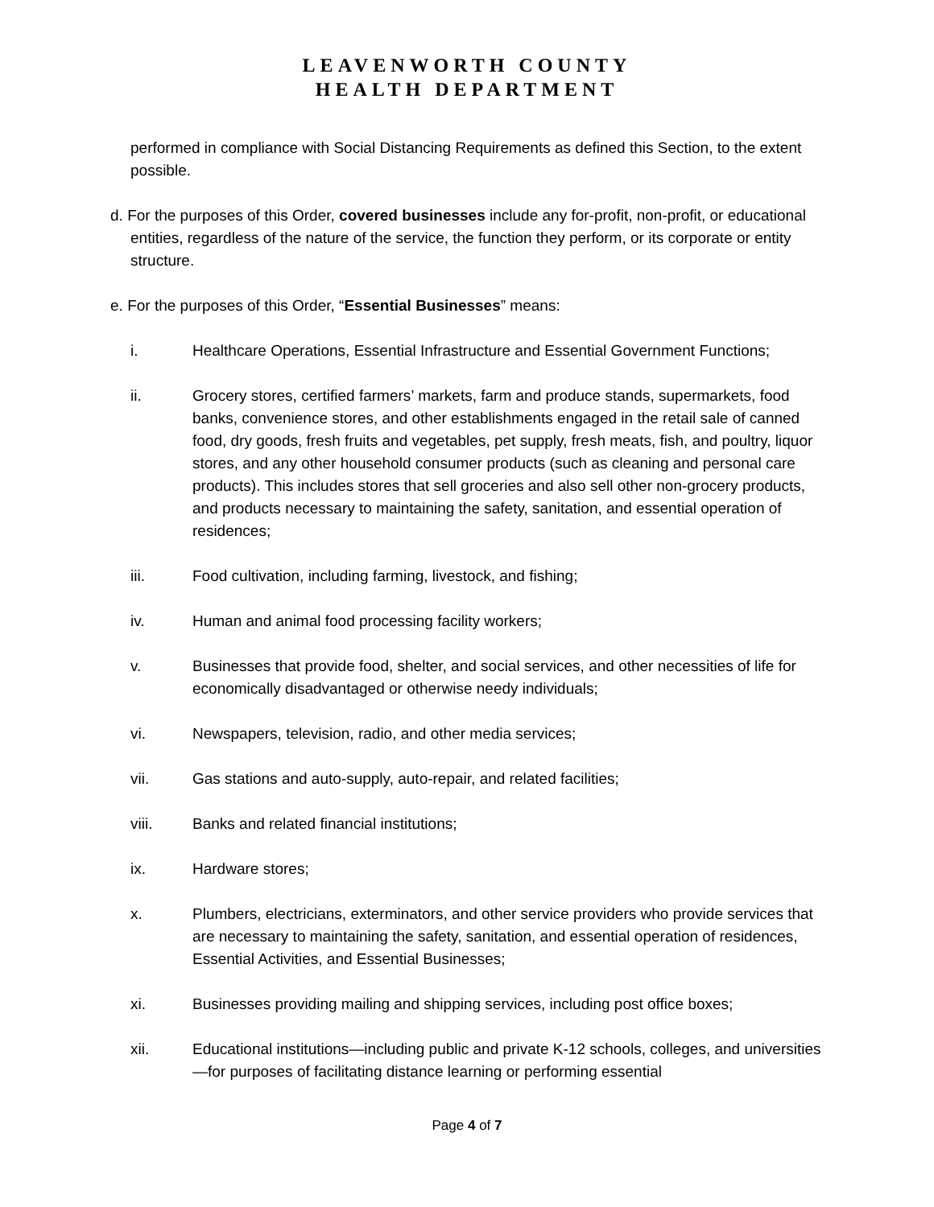LEAVENWORTH COUNTY
HEALTH DEPARTMENT
performed in compliance with Social Distancing Requirements as defined this Section, to the extent possible.
d. For the purposes of this Order, covered businesses include any for-profit, non-profit, or educational entities, regardless of the nature of the service, the function they perform, or its corporate or entity structure.
e. For the purposes of this Order, “Essential Businesses” means:
i. Healthcare Operations, Essential Infrastructure and Essential Government Functions;
ii. Grocery stores, certified farmers’ markets, farm and produce stands, supermarkets, food banks, convenience stores, and other establishments engaged in the retail sale of canned food, dry goods, fresh fruits and vegetables, pet supply, fresh meats, fish, and poultry, liquor stores, and any other household consumer products (such as cleaning and personal care products). This includes stores that sell groceries and also sell other non-grocery products, and products necessary to maintaining the safety, sanitation, and essential operation of residences;
iii. Food cultivation, including farming, livestock, and fishing;
iv. Human and animal food processing facility workers;
v. Businesses that provide food, shelter, and social services, and other necessities of life for economically disadvantaged or otherwise needy individuals;
vi. Newspapers, television, radio, and other media services;
vii. Gas stations and auto-supply, auto-repair, and related facilities;
viii. Banks and related financial institutions;
ix. Hardware stores;
x. Plumbers, electricians, exterminators, and other service providers who provide services that are necessary to maintaining the safety, sanitation, and essential operation of residences, Essential Activities, and Essential Businesses;
xi. Businesses providing mailing and shipping services, including post office boxes;
xii. Educational institutions—including public and private K-12 schools, colleges, and universities—for purposes of facilitating distance learning or performing essential
Page 4 of 7